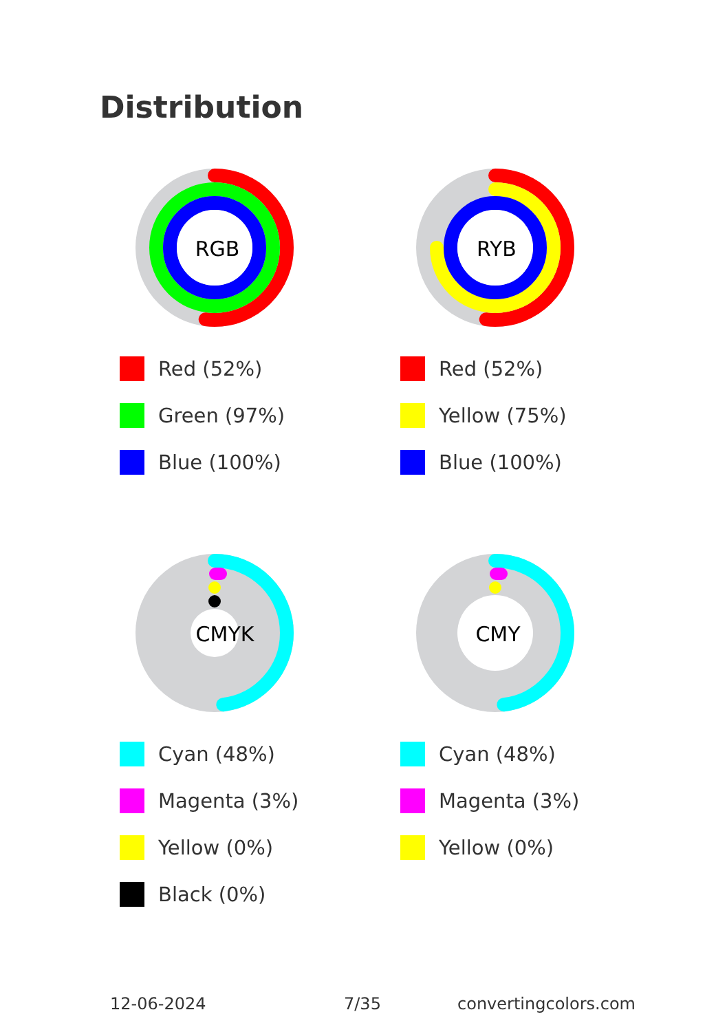Distribution
RGB
Red (52%)
Green (97%)
Blue (100%)
RYB
Red (52%)
Yellow (75%)
Blue (100%)
CMYK
Cyan (48%)
Magenta (3%)
Yellow (0%)
Black (0%)
CMY
Cyan (48%)
Magenta (3%)
Yellow (0%)
12-06-2024 7/35 convertingcolors.com